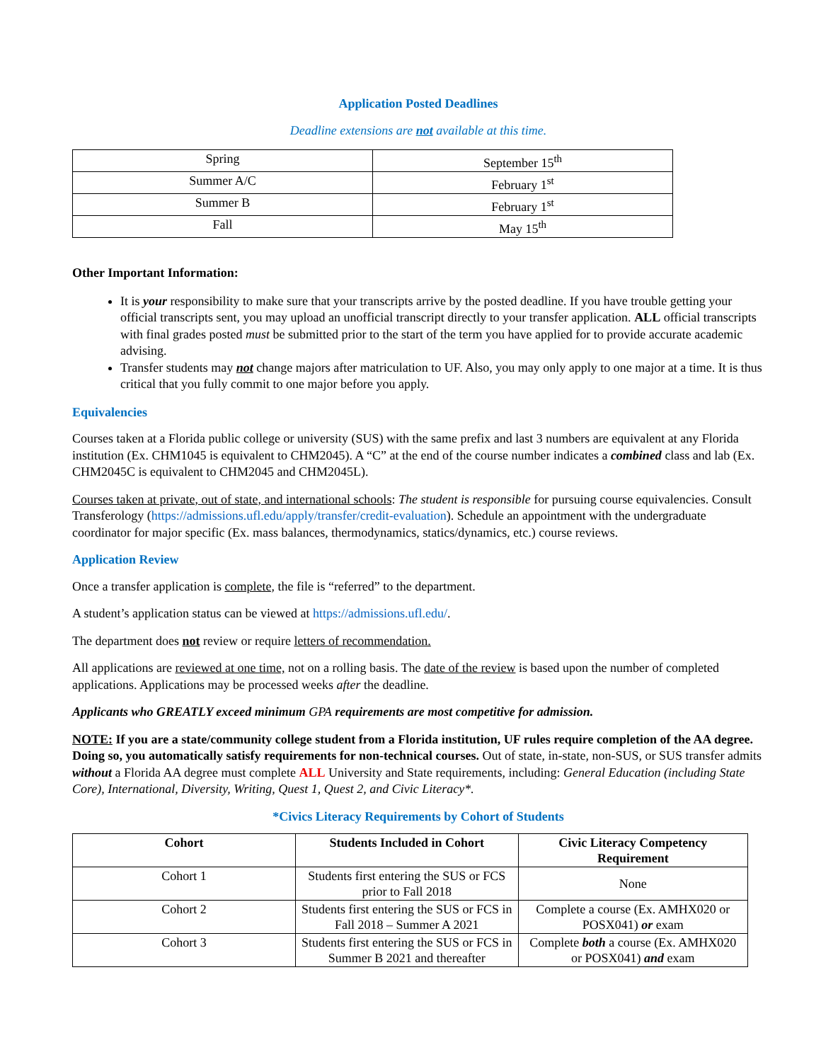Application Posted Deadlines
Deadline extensions are not available at this time.
| Spring | September 15<sup>th</sup> |
| Summer A/C | February 1<sup>st</sup> |
| Summer B | February 1<sup>st</sup> |
| Fall | May 15<sup>th</sup> |
Other Important Information:
It is your responsibility to make sure that your transcripts arrive by the posted deadline. If you have trouble getting your official transcripts sent, you may upload an unofficial transcript directly to your transfer application. ALL official transcripts with final grades posted must be submitted prior to the start of the term you have applied for to provide accurate academic advising.
Transfer students may not change majors after matriculation to UF. Also, you may only apply to one major at a time. It is thus critical that you fully commit to one major before you apply.
Equivalencies
Courses taken at a Florida public college or university (SUS) with the same prefix and last 3 numbers are equivalent at any Florida institution (Ex. CHM1045 is equivalent to CHM2045). A “C” at the end of the course number indicates a combined class and lab (Ex. CHM2045C is equivalent to CHM2045 and CHM2045L).
Courses taken at private, out of state, and international schools: The student is responsible for pursuing course equivalencies. Consult Transferology (https://admissions.ufl.edu/apply/transfer/credit-evaluation). Schedule an appointment with the undergraduate coordinator for major specific (Ex. mass balances, thermodynamics, statics/dynamics, etc.) course reviews.
Application Review
Once a transfer application is complete, the file is “referred” to the department.
A student’s application status can be viewed at https://admissions.ufl.edu/.
The department does not review or require letters of recommendation.
All applications are reviewed at one time, not on a rolling basis. The date of the review is based upon the number of completed applications. Applications may be processed weeks after the deadline.
Applicants who GREATLY exceed minimum GPA requirements are most competitive for admission.
NOTE: If you are a state/community college student from a Florida institution, UF rules require completion of the AA degree. Doing so, you automatically satisfy requirements for non-technical courses. Out of state, in-state, non-SUS, or SUS transfer admits without a Florida AA degree must complete ALL University and State requirements, including: General Education (including State Core), International, Diversity, Writing, Quest 1, Quest 2, and Civic Literacy*.
*Civics Literacy Requirements by Cohort of Students
| Cohort | Students Included in Cohort | Civic Literacy Competency Requirement |
| --- | --- | --- |
| Cohort 1 | Students first entering the SUS or FCS prior to Fall 2018 | None |
| Cohort 2 | Students first entering the SUS or FCS in Fall 2018 – Summer A 2021 | Complete a course (Ex. AMHX020 or POSX041) or exam |
| Cohort 3 | Students first entering the SUS or FCS in Summer B 2021 and thereafter | Complete both a course (Ex. AMHX020 or POSX041) and exam |